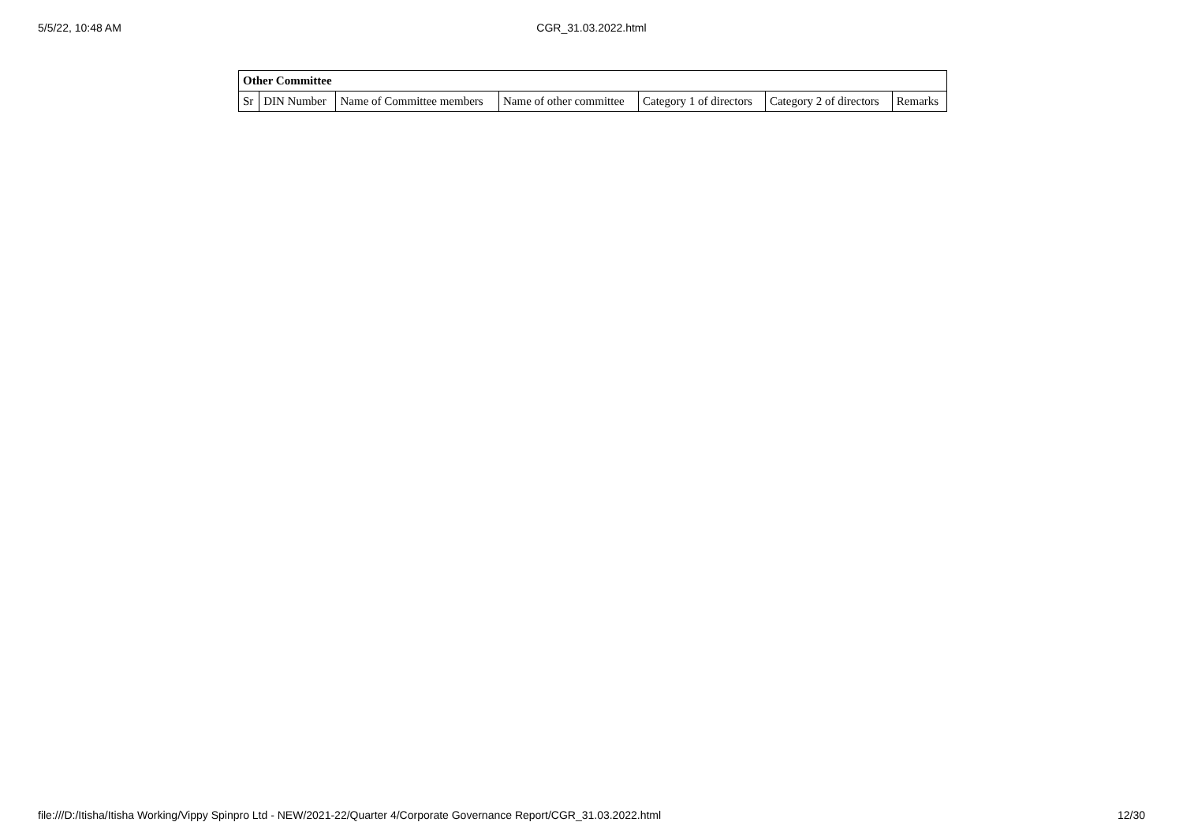5/5/22, 10:48 AM
CGR_31.03.2022.html
| Other Committee | | | | | | |
| --- | --- | --- | --- | --- | --- | --- |
| Sr | DIN Number | Name of Committee members | Name of other committee | Category 1 of directors | Category 2 of directors | Remarks |
file:///D:/Itisha/Itisha Working/Vippy Spinpro Ltd - NEW/2021-22/Quarter 4/Corporate Governance Report/CGR_31.03.2022.html 12/30